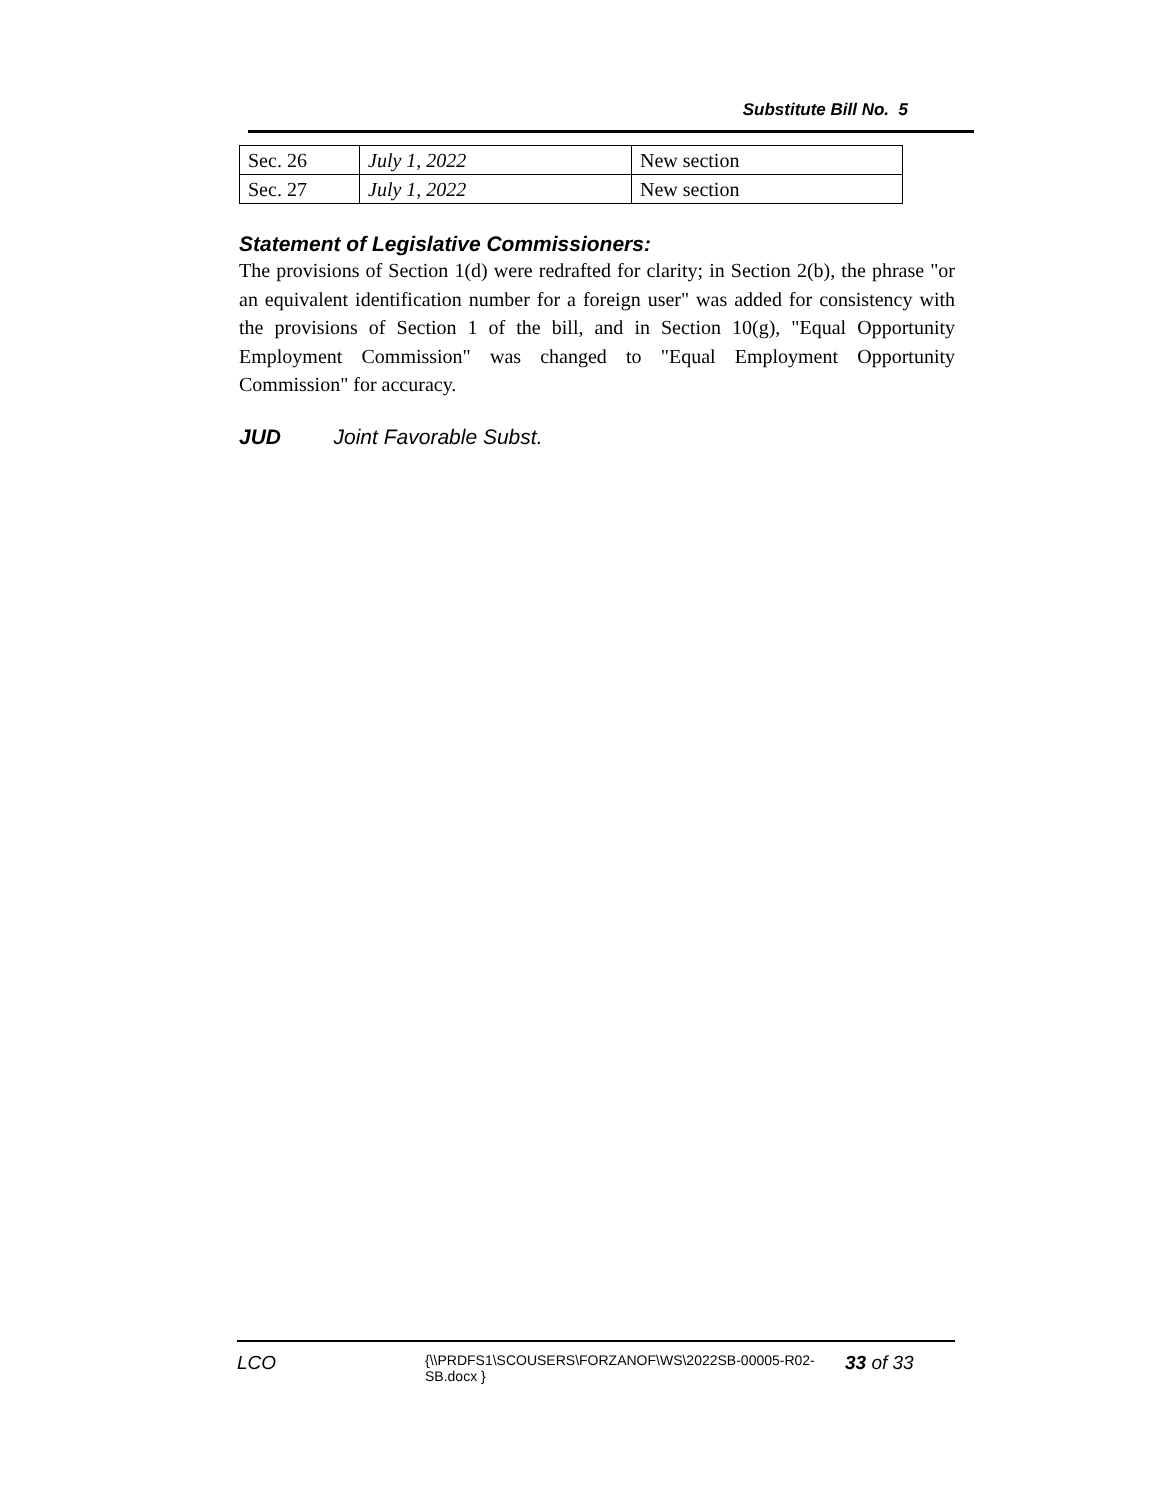Substitute Bill No. 5
| Sec. 26 | July 1, 2022 | New section |
| Sec. 27 | July 1, 2022 | New section |
Statement of Legislative Commissioners:
The provisions of Section 1(d) were redrafted for clarity; in Section 2(b), the phrase "or an equivalent identification number for a foreign user" was added for consistency with the provisions of Section 1 of the bill, and in Section 10(g), "Equal Opportunity Employment Commission" was changed to "Equal Employment Opportunity Commission" for accuracy.
JUD Joint Favorable Subst.
LCO
{\\PRDFS1\SCOUSERS\FORZANOF\WS\2022SB-00005-R02-SB.docx }
33 of 33